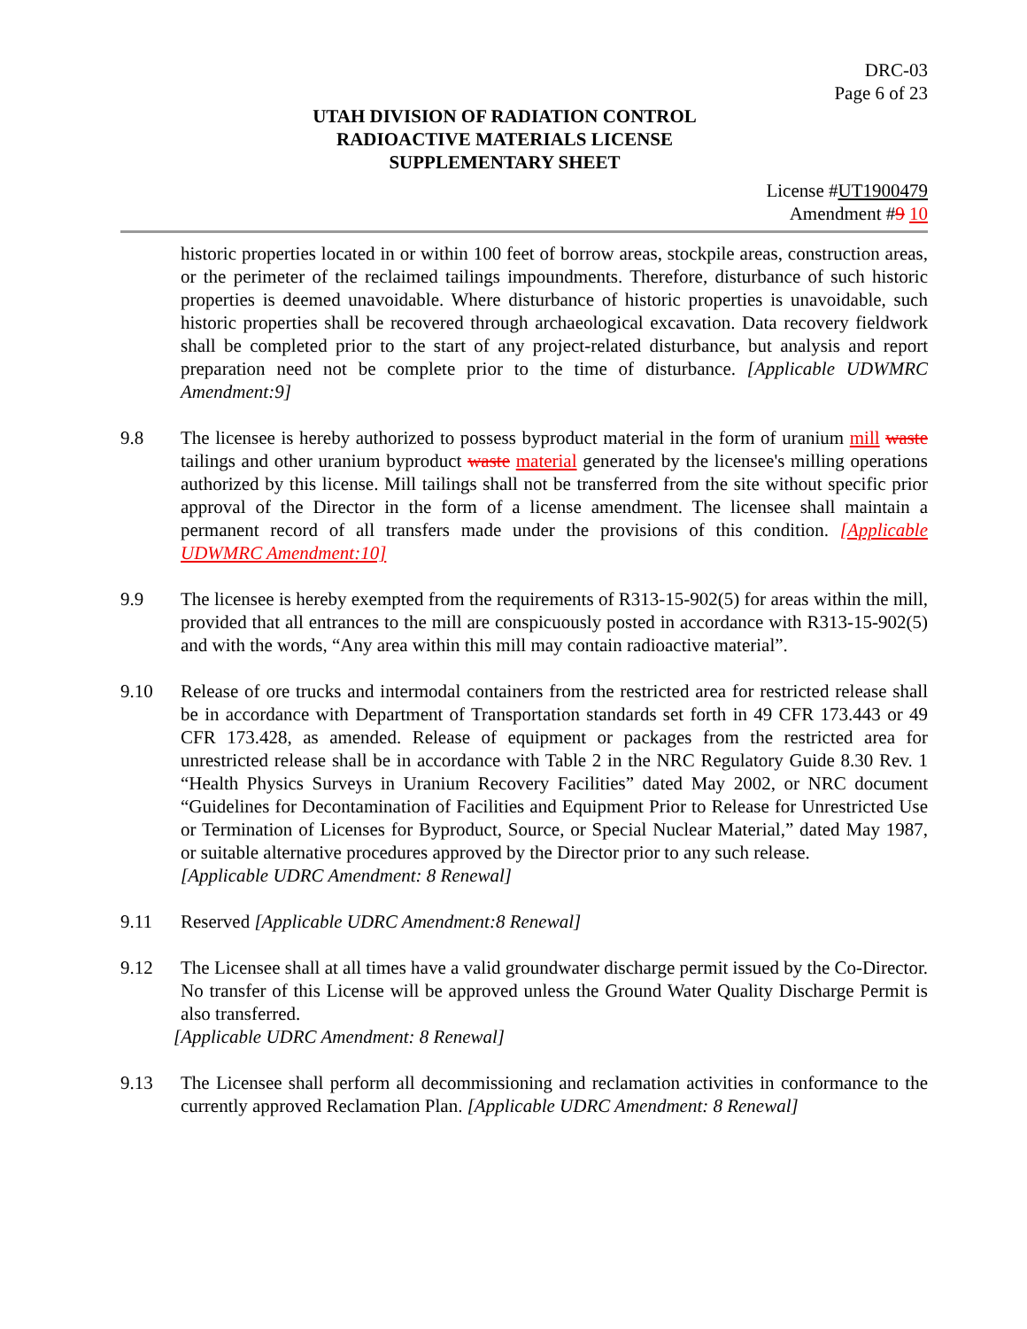DRC-03
Page 6 of 23
UTAH DIVISION OF RADIATION CONTROL
RADIOACTIVE MATERIALS LICENSE
SUPPLEMENTARY SHEET
License #UT1900479
Amendment #9 10
historic properties located in or within 100 feet of borrow areas, stockpile areas, construction areas, or the perimeter of the reclaimed tailings impoundments. Therefore, disturbance of such historic properties is deemed unavoidable. Where disturbance of historic properties is unavoidable, such historic properties shall be recovered through archaeological excavation. Data recovery fieldwork shall be completed prior to the start of any project-related disturbance, but analysis and report preparation need not be complete prior to the time of disturbance. [Applicable UDWMRC Amendment:9]
9.8 The licensee is hereby authorized to possess byproduct material in the form of uranium mill waste tailings and other uranium byproduct waste material generated by the licensee's milling operations authorized by this license. Mill tailings shall not be transferred from the site without specific prior approval of the Director in the form of a license amendment. The licensee shall maintain a permanent record of all transfers made under the provisions of this condition. [Applicable UDWMRC Amendment:10]
9.9 The licensee is hereby exempted from the requirements of R313-15-902(5) for areas within the mill, provided that all entrances to the mill are conspicuously posted in accordance with R313-15-902(5) and with the words, “Any area within this mill may contain radioactive material”.
9.10 Release of ore trucks and intermodal containers from the restricted area for restricted release shall be in accordance with Department of Transportation standards set forth in 49 CFR 173.443 or 49 CFR 173.428, as amended. Release of equipment or packages from the restricted area for unrestricted release shall be in accordance with Table 2 in the NRC Regulatory Guide 8.30 Rev. 1 “Health Physics Surveys in Uranium Recovery Facilities” dated May 2002, or NRC document “Guidelines for Decontamination of Facilities and Equipment Prior to Release for Unrestricted Use or Termination of Licenses for Byproduct, Source, or Special Nuclear Material,” dated May 1987, or suitable alternative procedures approved by the Director prior to any such release.
[Applicable UDRC Amendment: 8 Renewal]
9.11 Reserved [Applicable UDRC Amendment:8 Renewal]
9.12 The Licensee shall at all times have a valid groundwater discharge permit issued by the Co-Director. No transfer of this License will be approved unless the Ground Water Quality Discharge Permit is also transferred.
[Applicable UDRC Amendment: 8 Renewal]
9.13 The Licensee shall perform all decommissioning and reclamation activities in conformance to the currently approved Reclamation Plan. [Applicable UDRC Amendment: 8 Renewal]